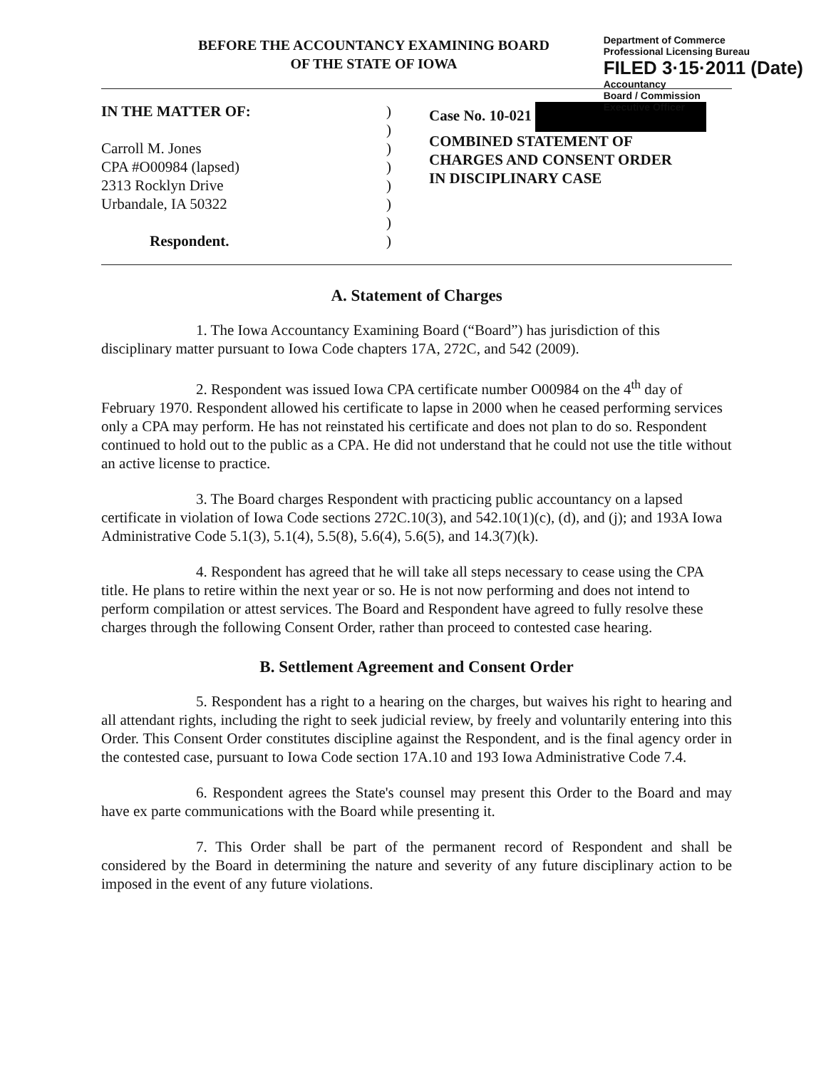BEFORE THE ACCOUNTANCY EXAMINING BOARD
OF THE STATE OF IOWA
Department of Commerce
Professional Licensing Bureau
FILED 3·15·2011 (Date)
Accountancy
Board / Commission
Executive Officer
IN THE MATTER OF:
Carroll M. Jones
CPA #O00984 (lapsed)
2313 Rocklyn Drive
Urbandale, IA 50322
Respondent.
)
)
)
)
)
)
)
)
Case No. 10-021
COMBINED STATEMENT OF
CHARGES AND CONSENT ORDER
IN DISCIPLINARY CASE
A. Statement of Charges
1. The Iowa Accountancy Examining Board (“Board”) has jurisdiction of this disciplinary matter pursuant to Iowa Code chapters 17A, 272C, and 542 (2009).
2. Respondent was issued Iowa CPA certificate number O00984 on the 4<sup>th</sup> day of February 1970. Respondent allowed his certificate to lapse in 2000 when he ceased performing services only a CPA may perform. He has not reinstated his certificate and does not plan to do so. Respondent continued to hold out to the public as a CPA. He did not understand that he could not use the title without an active license to practice.
3. The Board charges Respondent with practicing public accountancy on a lapsed certificate in violation of Iowa Code sections 272C.10(3), and 542.10(1)(c), (d), and (j); and 193A Iowa Administrative Code 5.1(3), 5.1(4), 5.5(8), 5.6(4), 5.6(5), and 14.3(7)(k).
4. Respondent has agreed that he will take all steps necessary to cease using the CPA title. He plans to retire within the next year or so. He is not now performing and does not intend to perform compilation or attest services. The Board and Respondent have agreed to fully resolve these charges through the following Consent Order, rather than proceed to contested case hearing.
B. Settlement Agreement and Consent Order
5. Respondent has a right to a hearing on the charges, but waives his right to hearing and all attendant rights, including the right to seek judicial review, by freely and voluntarily entering into this Order. This Consent Order constitutes discipline against the Respondent, and is the final agency order in the contested case, pursuant to Iowa Code section 17A.10 and 193 Iowa Administrative Code 7.4.
6. Respondent agrees the State's counsel may present this Order to the Board and may have ex parte communications with the Board while presenting it.
7. This Order shall be part of the permanent record of Respondent and shall be considered by the Board in determining the nature and severity of any future disciplinary action to be imposed in the event of any future violations.